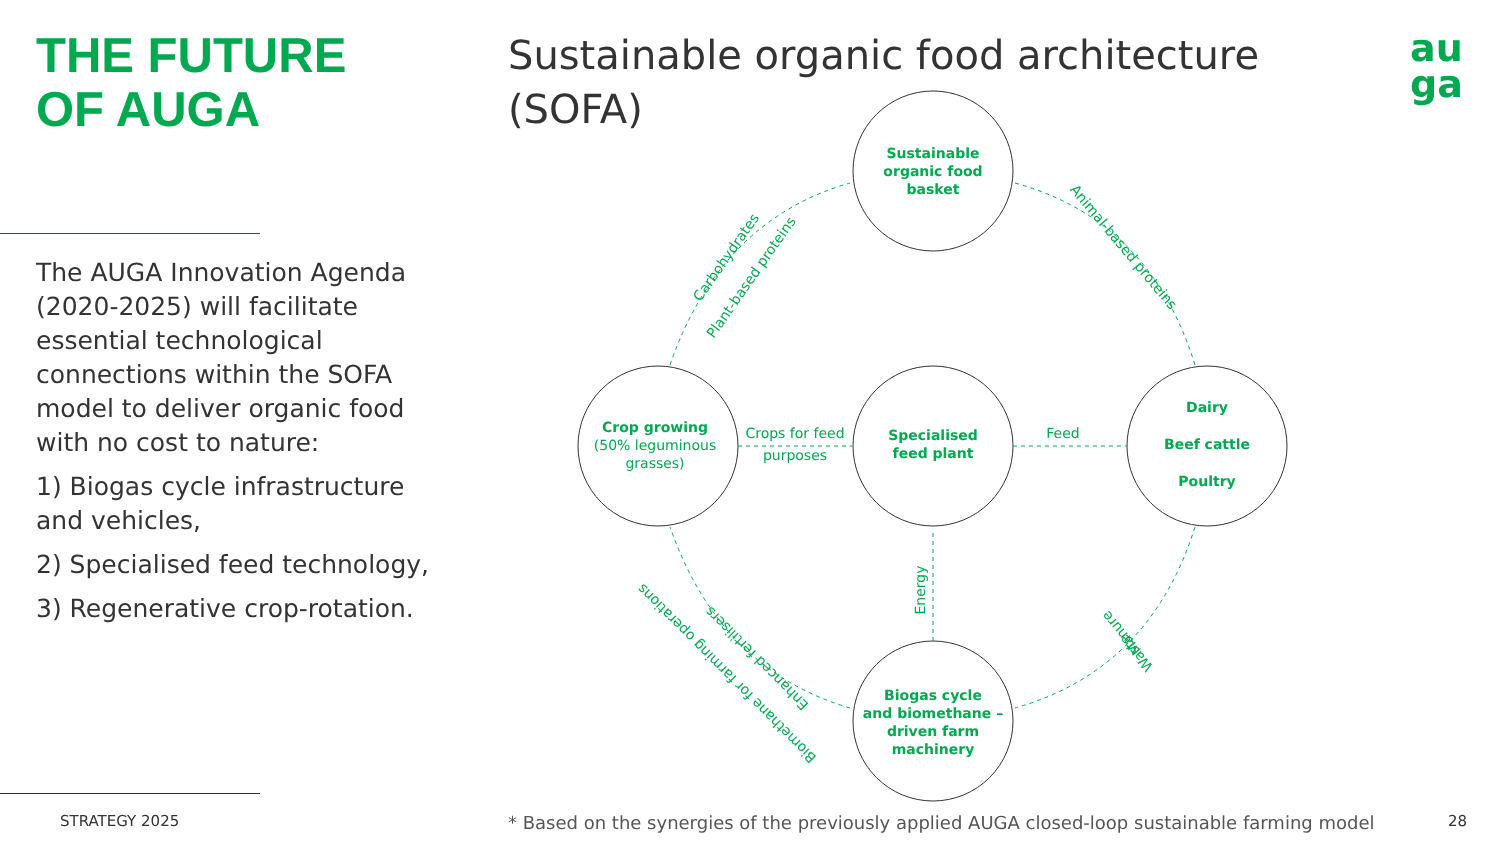THE FUTURE
OF AUGA
The AUGA Innovation Agenda (2020-2025) will facilitate essential technological connections within the SOFA model to deliver organic food with no cost to nature:
1) Biogas cycle infrastructure and vehicles,
2) Specialised feed technology,
3) Regenerative crop-rotation.
STRATEGY 2025
Sustainable organic food architecture
(SOFA)
au
ga
Sustainable
organic food
basket
Crop growing
Specialised
feed plant
Dairy
Beef cattle
Poultry
Biogas cycle
and biomethane –
driven farm
machinery
(50% leguminous
grasses)
Crops for feed
purposes
Feed
Energy
Carbohydrates
Plant-based proteins
Animal-based proteins
Manure
Waste
Enhanced fertilisers
Biomethane for farming operations
* Based on the synergies of the previously applied AUGA closed-loop sustainable farming model
28